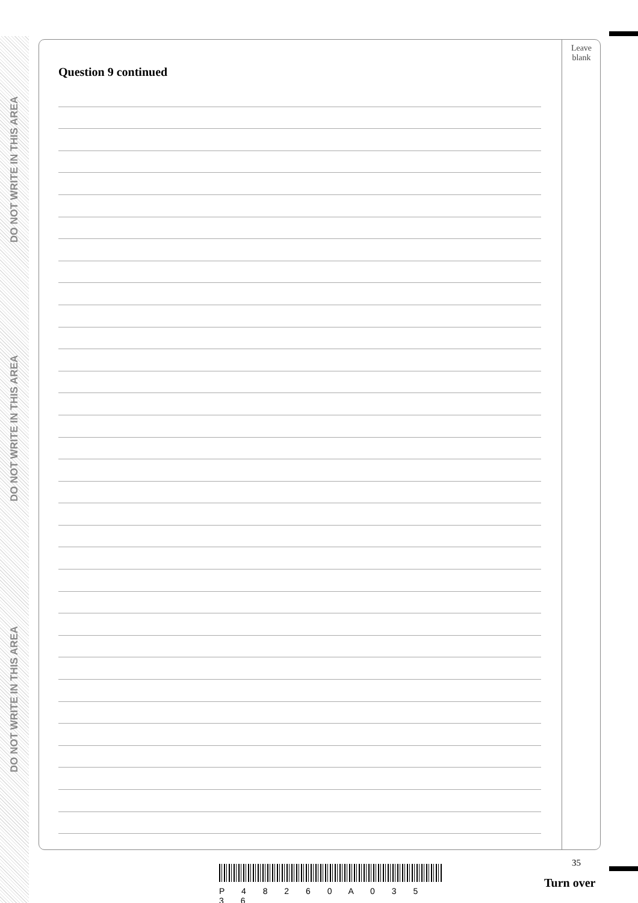DO NOT WRITE IN THIS AREA
DO NOT WRITE IN THIS AREA
DO NOT WRITE IN THIS AREA
Question 9 continued
Leave
blank
35
P 4 8 2 6 0 A 0 3 5 3 6
Turn over